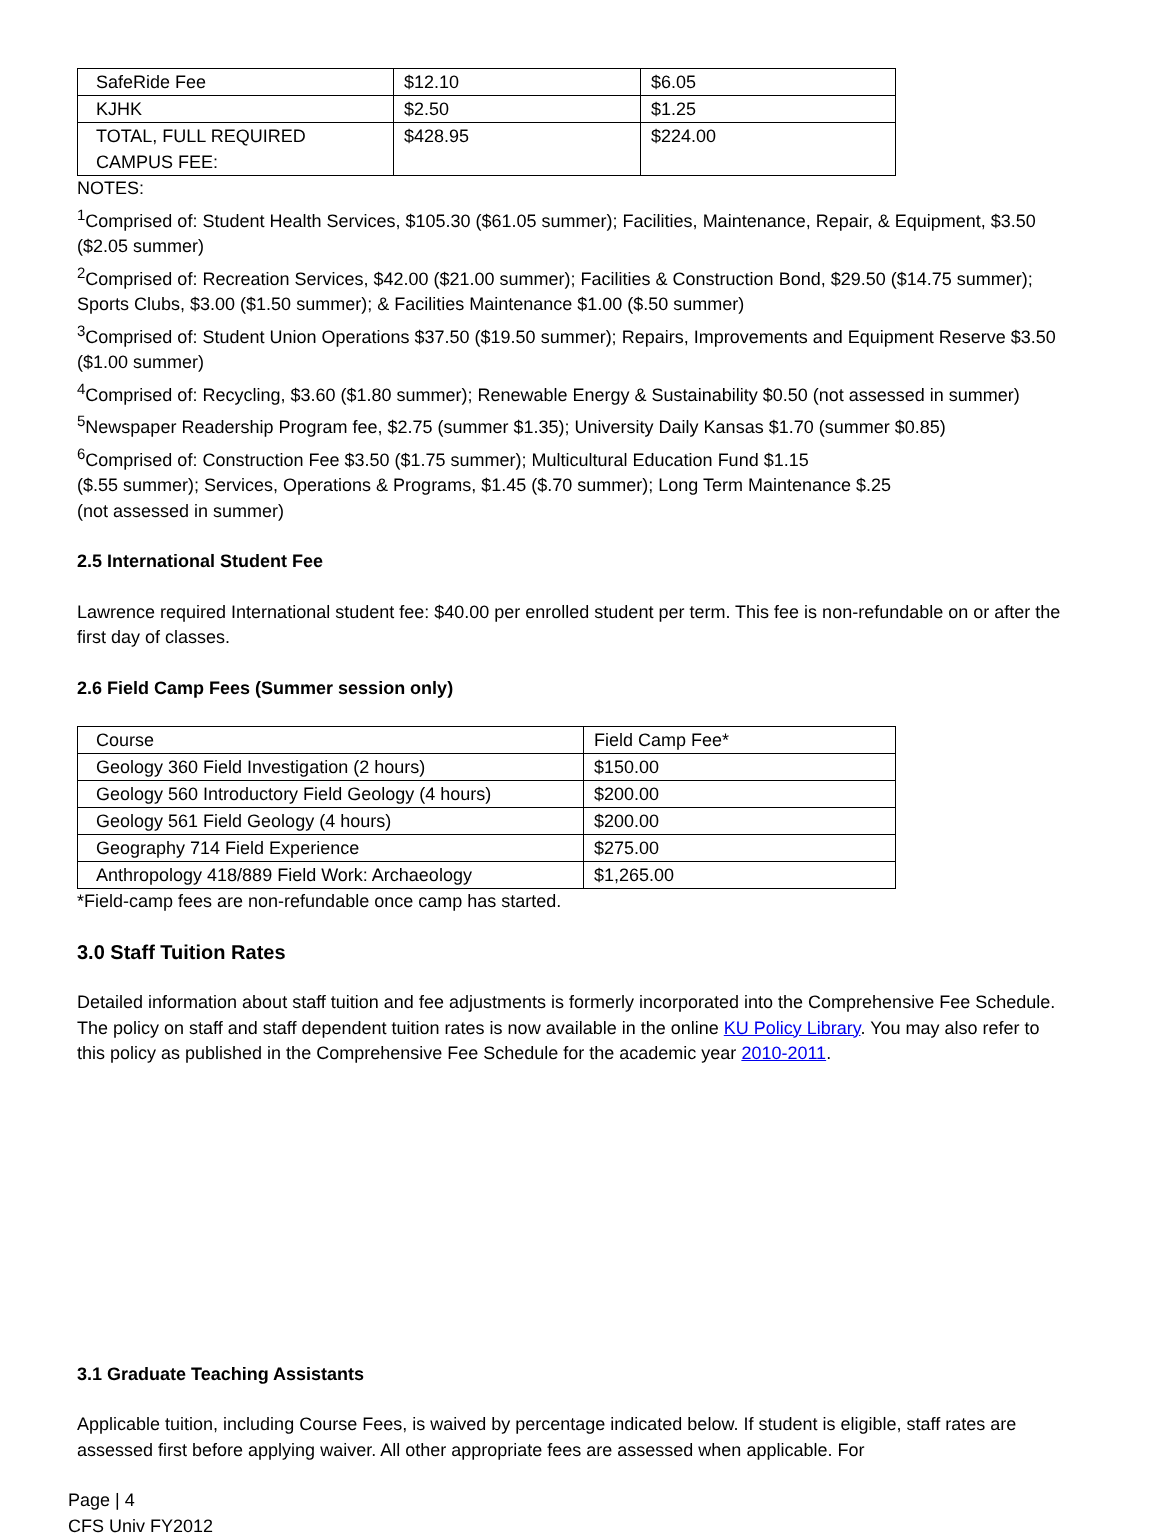| SafeRide Fee | $12.10 | $6.05 |
| KJHK | $2.50 | $1.25 |
| TOTAL, FULL REQUIRED CAMPUS FEE: | $428.95 | $224.00 |
NOTES:
<sup>1</sup> Comprised of: Student Health Services, $105.30 ($61.05 summer); Facilities, Maintenance, Repair, & Equipment, $3.50 ($2.05 summer)
<sup>2</sup> Comprised of: Recreation Services, $42.00 ($21.00 summer); Facilities & Construction Bond, $29.50 ($14.75 summer); Sports Clubs, $3.00 ($1.50 summer); & Facilities Maintenance $1.00 ($.50 summer)
<sup>3</sup> Comprised of: Student Union Operations $37.50 ($19.50 summer); Repairs, Improvements and Equipment Reserve $3.50 ($1.00 summer)
<sup>4</sup> Comprised of: Recycling, $3.60 ($1.80 summer); Renewable Energy & Sustainability $0.50 (not assessed in summer)
<sup>5</sup> Newspaper Readership Program fee, $2.75 (summer $1.35); University Daily Kansas $1.70 (summer $0.85)
<sup>6</sup> Comprised of: Construction Fee $3.50 ($1.75 summer); Multicultural Education Fund $1.15
($.55 summer); Services, Operations & Programs, $1.45 ($.70 summer); Long Term Maintenance $.25
(not assessed in summer)
2.5 International Student Fee
Lawrence required International student fee: $40.00 per enrolled student per term. This fee is non-refundable on or after the first day of classes.
2.6 Field Camp Fees (Summer session only)
| Course | Field Camp Fee* |
| Geology 360 Field Investigation (2 hours) | $150.00 |
| Geology 560 Introductory Field Geology (4 hours) | $200.00 |
| Geology 561 Field Geology (4 hours) | $200.00 |
| Geography 714 Field Experience | $275.00 |
| Anthropology 418/889 Field Work: Archaeology | $1,265.00 |
*Field-camp fees are non-refundable once camp has started.
3.0 Staff Tuition Rates
Detailed information about staff tuition and fee adjustments is formerly incorporated into the Comprehensive Fee Schedule. The policy on staff and staff dependent tuition rates is now available in the online KU Policy Library. You may also refer to this policy as published in the Comprehensive Fee Schedule for the academic year 2010-2011.
3.1 Graduate Teaching Assistants
Applicable tuition, including Course Fees, is waived by percentage indicated below. If student is eligible, staff rates are assessed first before applying waiver. All other appropriate fees are assessed when applicable. For
Page | 4
CFS Univ FY2012